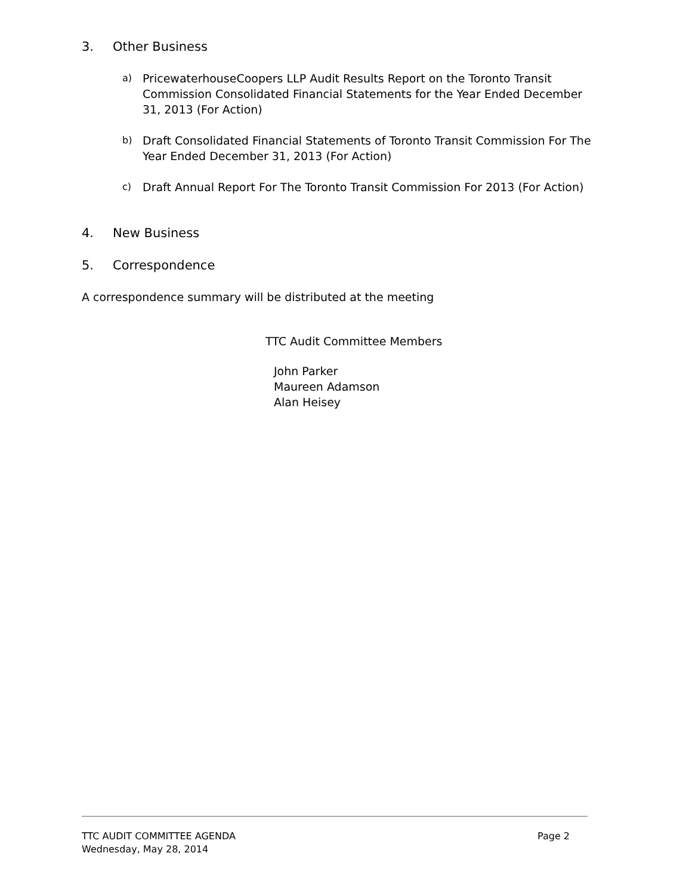3. Other Business
a) PricewaterhouseCoopers LLP Audit Results Report on the Toronto Transit Commission Consolidated Financial Statements for the Year Ended December 31, 2013 (For Action)
b) Draft Consolidated Financial Statements of Toronto Transit Commission For The Year Ended December 31, 2013 (For Action)
c) Draft Annual Report For The Toronto Transit Commission For 2013 (For Action)
4. New Business
5. Correspondence
A correspondence summary will be distributed at the meeting
TTC Audit Committee Members
John Parker
Maureen Adamson
Alan Heisey
TTC AUDIT COMMITTEE AGENDA Page 2
Wednesday, May 28, 2014